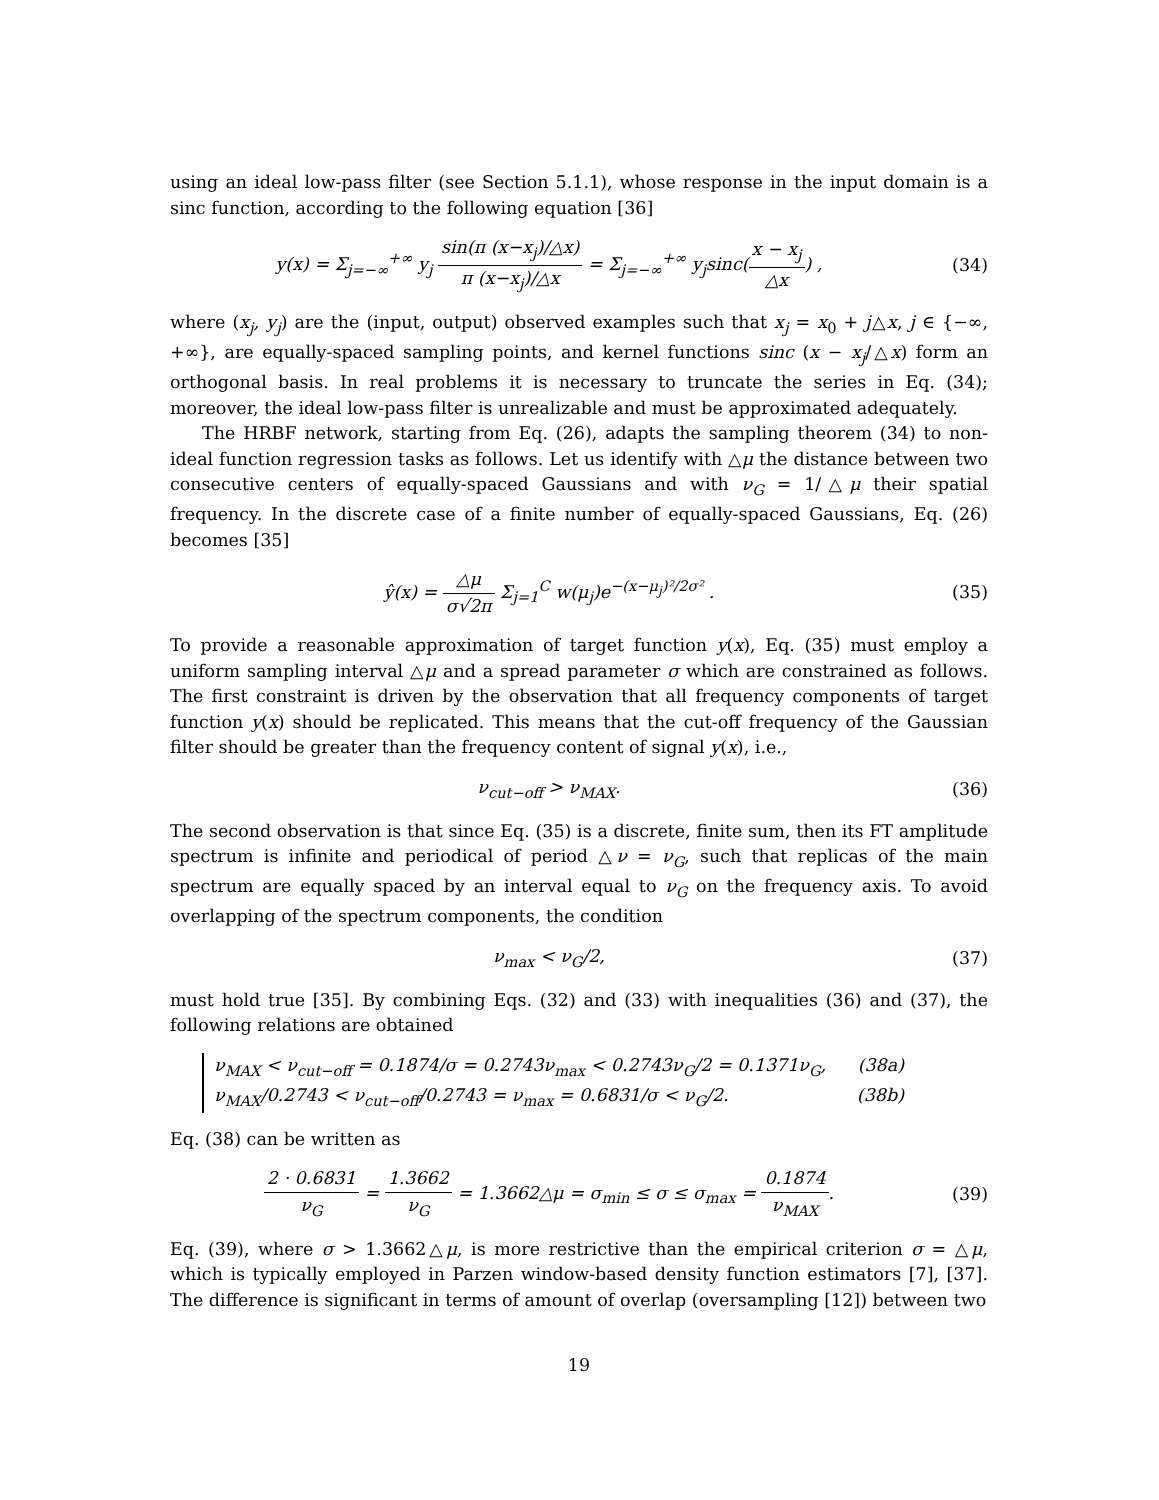using an ideal low-pass filter (see Section 5.1.1), whose response in the input domain is a sinc function, according to the following equation [36]
y(x) = Σ<sub>j=−∞</sub><sup>+∞</sup> y<sub>j</sub> sin(π (x−x<sub>j</sub>)/△x) π (x−x<sub>j</sub>)/△x = Σ<sub>j=−∞</sub><sup>+∞</sup> y<sub>j</sub>sinc(x − x<sub>j</sub> △x) ,
(34)
where (x<sub>j</sub>, y<sub>j</sub>) are the (input, output) observed examples such that x<sub>j</sub> = x<sub>0</sub> + j△x, j ∈ {−∞, +∞}, are equally-spaced sampling points, and kernel functions sinc (x − x<sub>j</sub>/△x) form an orthogonal basis. In real problems it is necessary to truncate the series in Eq. (34); moreover, the ideal low-pass filter is unrealizable and must be approximated adequately.
The HRBF network, starting from Eq. (26), adapts the sampling theorem (34) to non-ideal function regression tasks as follows. Let us identify with △μ the distance between two consecutive centers of equally-spaced Gaussians and with ν<sub>G</sub> = 1/△μ their spatial frequency. In the discrete case of a finite number of equally-spaced Gaussians, Eq. (26) becomes [35]
ŷ(x) = △μ σ√2π Σ<sub>j=1</sub><sup>C</sup> w(μ<sub>j</sub>)e<sup>−(x−μ<sub>j</sub>)²/2σ²</sup> .
(35)
To provide a reasonable approximation of target function y(x), Eq. (35) must employ a uniform sampling interval △μ and a spread parameter σ which are constrained as follows. The first constraint is driven by the observation that all frequency components of target function y(x) should be replicated. This means that the cut-off frequency of the Gaussian filter should be greater than the frequency content of signal y(x), i.e.,
ν<sub>cut−off</sub> > ν<sub>MAX</sub>. (36)
The second observation is that since Eq. (35) is a discrete, finite sum, then its FT amplitude spectrum is infinite and periodical of period △ν = ν<sub>G</sub>, such that replicas of the main spectrum are equally spaced by an interval equal to ν<sub>G</sub> on the frequency axis. To avoid overlapping of the spectrum components, the condition
ν<sub>max</sub> < ν<sub>G</sub>/2, (37)
must hold true [35]. By combining Eqs. (32) and (33) with inequalities (36) and (37), the following relations are obtained
ν<sub>MAX</sub> < ν<sub>cut−off</sub> = 0.1874/σ = 0.2743ν<sub>max</sub> < 0.2743ν<sub>G</sub>/2 = 0.1371ν<sub>G</sub>, (38a)
ν<sub>MAX</sub>/0.2743 < ν<sub>cut−off</sub>/0.2743 = ν<sub>max</sub> = 0.6831/σ < ν<sub>G</sub>/2. (38b)
Eq. (38) can be written as
2 · 0.6831 ν<sub>G</sub> = 1.3662 ν<sub>G</sub> = 1.3662△μ = σ<sub>min</sub> ≤ σ ≤ σ<sub>max</sub> = 0.1874 ν<sub>MAX</sub>.
(39)
Eq. (39), where σ > 1.3662△μ, is more restrictive than the empirical criterion σ = △μ, which is typically employed in Parzen window-based density function estimators [7], [37]. The difference is significant in terms of amount of overlap (oversampling [12]) between two
19